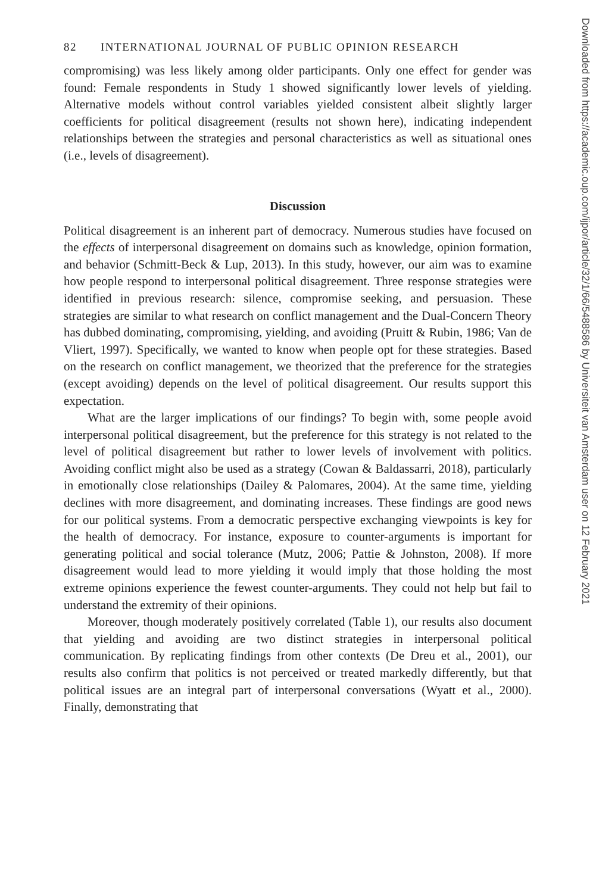82 INTERNATIONAL JOURNAL OF PUBLIC OPINION RESEARCH
compromising) was less likely among older participants. Only one effect for gender was found: Female respondents in Study 1 showed significantly lower levels of yielding. Alternative models without control variables yielded consistent albeit slightly larger coefficients for political disagreement (results not shown here), indicating independent relationships between the strategies and personal characteristics as well as situational ones (i.e., levels of disagreement).
Discussion
Political disagreement is an inherent part of democracy. Numerous studies have focused on the effects of interpersonal disagreement on domains such as knowledge, opinion formation, and behavior (Schmitt-Beck & Lup, 2013). In this study, however, our aim was to examine how people respond to interpersonal political disagreement. Three response strategies were identified in previous research: silence, compromise seeking, and persuasion. These strategies are similar to what research on conflict management and the Dual-Concern Theory has dubbed dominating, compromising, yielding, and avoiding (Pruitt & Rubin, 1986; Van de Vliert, 1997). Specifically, we wanted to know when people opt for these strategies. Based on the research on conflict management, we theorized that the preference for the strategies (except avoiding) depends on the level of political disagreement. Our results support this expectation.
What are the larger implications of our findings? To begin with, some people avoid interpersonal political disagreement, but the preference for this strategy is not related to the level of political disagreement but rather to lower levels of involvement with politics. Avoiding conflict might also be used as a strategy (Cowan & Baldassarri, 2018), particularly in emotionally close relationships (Dailey & Palomares, 2004). At the same time, yielding declines with more disagreement, and dominating increases. These findings are good news for our political systems. From a democratic perspective exchanging viewpoints is key for the health of democracy. For instance, exposure to counter-arguments is important for generating political and social tolerance (Mutz, 2006; Pattie & Johnston, 2008). If more disagreement would lead to more yielding it would imply that those holding the most extreme opinions experience the fewest counter-arguments. They could not help but fail to understand the extremity of their opinions.
Moreover, though moderately positively correlated (Table 1), our results also document that yielding and avoiding are two distinct strategies in interpersonal political communication. By replicating findings from other contexts (De Dreu et al., 2001), our results also confirm that politics is not perceived or treated markedly differently, but that political issues are an integral part of interpersonal conversations (Wyatt et al., 2000). Finally, demonstrating that
Downloaded from https://academic.oup.com/ijpor/article/32/1/66/5488586 by Universiteit van Amsterdam user on 12 February 2021